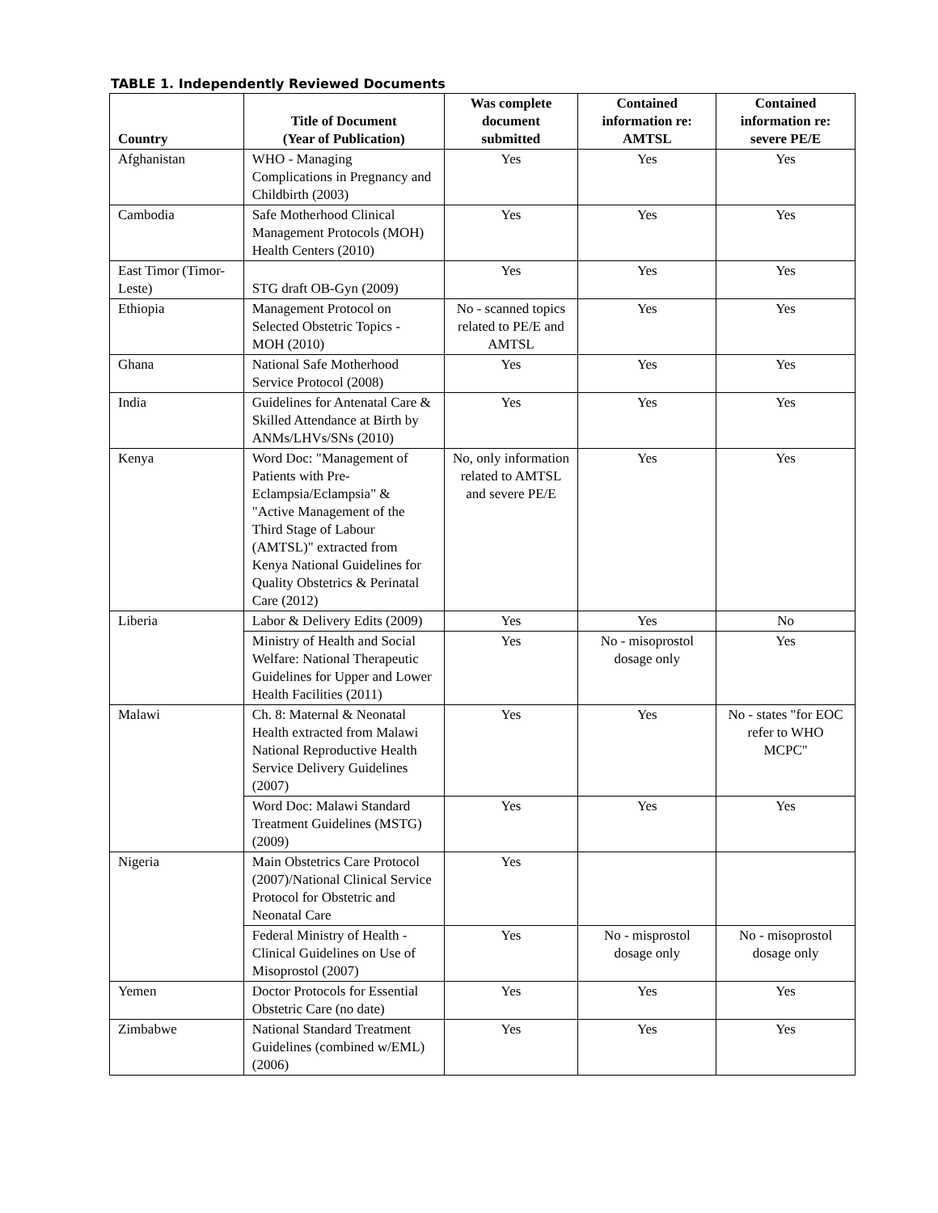TABLE 1. Independently Reviewed Documents
| Country | Title of Document (Year of Publication) | Was complete document submitted | Contained information re: AMTSL | Contained information re: severe PE/E |
| --- | --- | --- | --- | --- |
| Afghanistan | WHO - Managing Complications in Pregnancy and Childbirth (2003) | Yes | Yes | Yes |
| Cambodia | Safe Motherhood Clinical Management Protocols (MOH) Health Centers (2010) | Yes | Yes | Yes |
| East Timor (Timor-Leste) | STG draft OB-Gyn (2009) | Yes | Yes | Yes |
| Ethiopia | Management Protocol on Selected Obstetric Topics - MOH (2010) | No - scanned topics related to PE/E and AMTSL | Yes | Yes |
| Ghana | National Safe Motherhood Service Protocol (2008) | Yes | Yes | Yes |
| India | Guidelines for Antenatal Care & Skilled Attendance at Birth by ANMs/LHVs/SNs (2010) | Yes | Yes | Yes |
| Kenya | Word Doc: "Management of Patients with Pre-Eclampsia/Eclampsia" & "Active Management of the Third Stage of Labour (AMTSL)" extracted from Kenya National Guidelines for Quality Obstetrics & Perinatal Care (2012) | No, only information related to AMTSL and severe PE/E | Yes | Yes |
| Liberia | Labor & Delivery Edits (2009) | Yes | Yes | No |
| | Ministry of Health and Social Welfare: National Therapeutic Guidelines for Upper and Lower Health Facilities (2011) | Yes | No - misoprostol dosage only | Yes |
| Malawi | Ch. 8: Maternal & Neonatal Health extracted from Malawi National Reproductive Health Service Delivery Guidelines (2007) | Yes | Yes | No - states "for EOC refer to WHO MCPC" |
| | Word Doc: Malawi Standard Treatment Guidelines (MSTG) (2009) | Yes | Yes | Yes |
| Nigeria | Main Obstetrics Care Protocol (2007)/National Clinical Service Protocol for Obstetric and Neonatal Care | Yes | | |
| | Federal Ministry of Health - Clinical Guidelines on Use of Misoprostol (2007) | Yes | No - misprostol dosage only | No - misoprostol dosage only |
| Yemen | Doctor Protocols for Essential Obstetric Care (no date) | Yes | Yes | Yes |
| Zimbabwe | National Standard Treatment Guidelines (combined w/EML) (2006) | Yes | Yes | Yes |